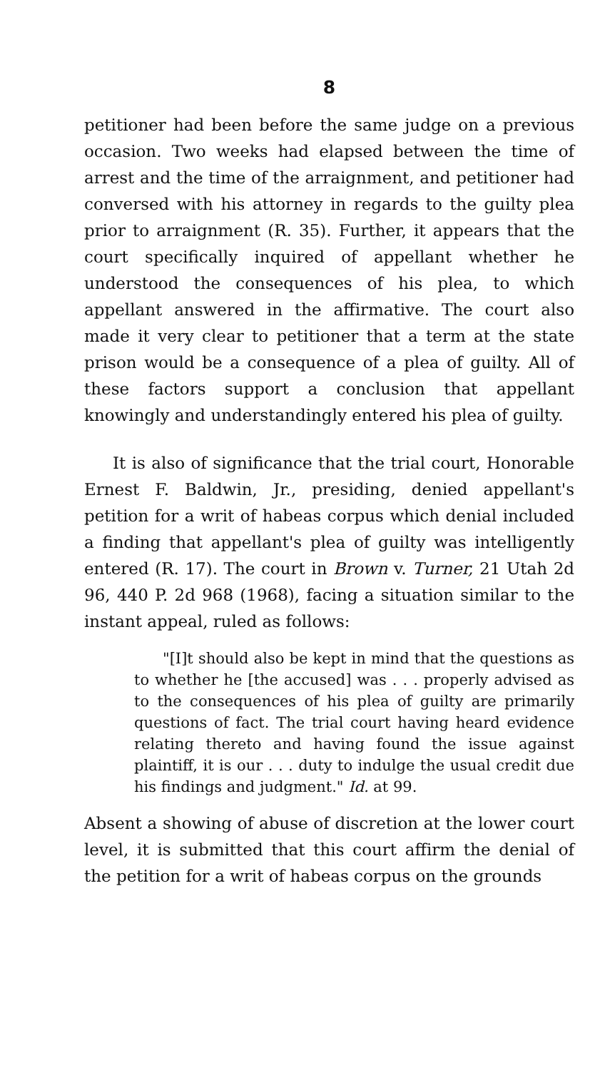8
petitioner had been before the same judge on a previous occasion. Two weeks had elapsed between the time of arrest and the time of the arraignment, and petitioner had conversed with his attorney in regards to the guilty plea prior to arraignment (R. 35). Further, it appears that the court specifically inquired of appellant whether he understood the consequences of his plea, to which appellant answered in the affirmative. The court also made it very clear to petitioner that a term at the state prison would be a consequence of a plea of guilty. All of these factors support a conclusion that appellant knowingly and understandingly entered his plea of guilty.
It is also of significance that the trial court, Honorable Ernest F. Baldwin, Jr., presiding, denied appellant's petition for a writ of habeas corpus which denial included a finding that appellant's plea of guilty was intelligently entered (R. 17). The court in Brown v. Turner, 21 Utah 2d 96, 440 P. 2d 968 (1968), facing a situation similar to the instant appeal, ruled as follows:
"[I]t should also be kept in mind that the questions as to whether he [the accused] was . . . properly advised as to the consequences of his plea of guilty are primarily questions of fact. The trial court having heard evidence relating thereto and having found the issue against plaintiff, it is our . . . duty to indulge the usual credit due his findings and judgment." Id. at 99.
Absent a showing of abuse of discretion at the lower court level, it is submitted that this court affirm the denial of the petition for a writ of habeas corpus on the grounds